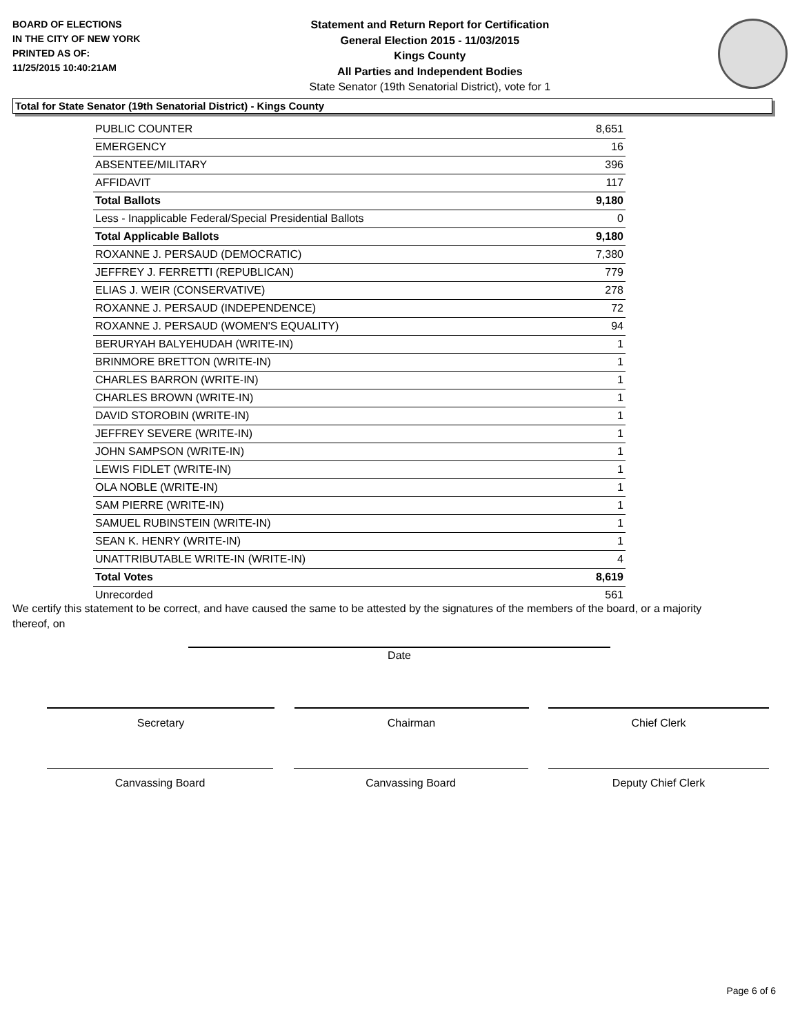BOARD OF ELECTIONS
IN THE CITY OF NEW YORK
PRINTED AS OF:
11/25/2015 10:40:21AM
Statement and Return Report for Certification
General Election 2015 - 11/03/2015
Kings County
All Parties and Independent Bodies
State Senator (19th Senatorial District), vote for 1
Total for State Senator (19th Senatorial District) - Kings County
| PUBLIC COUNTER | 8,651 |
| EMERGENCY | 16 |
| ABSENTEE/MILITARY | 396 |
| AFFIDAVIT | 117 |
| Total Ballots | 9,180 |
| Less - Inapplicable Federal/Special Presidential Ballots | 0 |
| Total Applicable Ballots | 9,180 |
| ROXANNE J. PERSAUD (DEMOCRATIC) | 7,380 |
| JEFFREY J. FERRETTI (REPUBLICAN) | 779 |
| ELIAS J. WEIR (CONSERVATIVE) | 278 |
| ROXANNE J. PERSAUD (INDEPENDENCE) | 72 |
| ROXANNE J. PERSAUD (WOMEN'S EQUALITY) | 94 |
| BERURYAH BALYEHUDAH (WRITE-IN) | 1 |
| BRINMORE BRETTON (WRITE-IN) | 1 |
| CHARLES BARRON (WRITE-IN) | 1 |
| CHARLES BROWN (WRITE-IN) | 1 |
| DAVID STOROBIN (WRITE-IN) | 1 |
| JEFFREY SEVERE (WRITE-IN) | 1 |
| JOHN SAMPSON (WRITE-IN) | 1 |
| LEWIS FIDLET (WRITE-IN) | 1 |
| OLA NOBLE (WRITE-IN) | 1 |
| SAM PIERRE (WRITE-IN) | 1 |
| SAMUEL RUBINSTEIN (WRITE-IN) | 1 |
| SEAN K. HENRY (WRITE-IN) | 1 |
| UNATTRIBUTABLE WRITE-IN (WRITE-IN) | 4 |
| Total Votes | 8,619 |
| Unrecorded | 561 |
We certify this statement to be correct, and have caused the same to be attested by the signatures of the members of the board, or a majority thereof, on
Date
Secretary Chairman Chief Clerk
Canvassing Board Canvassing Board Deputy Chief Clerk
Page 6 of 6